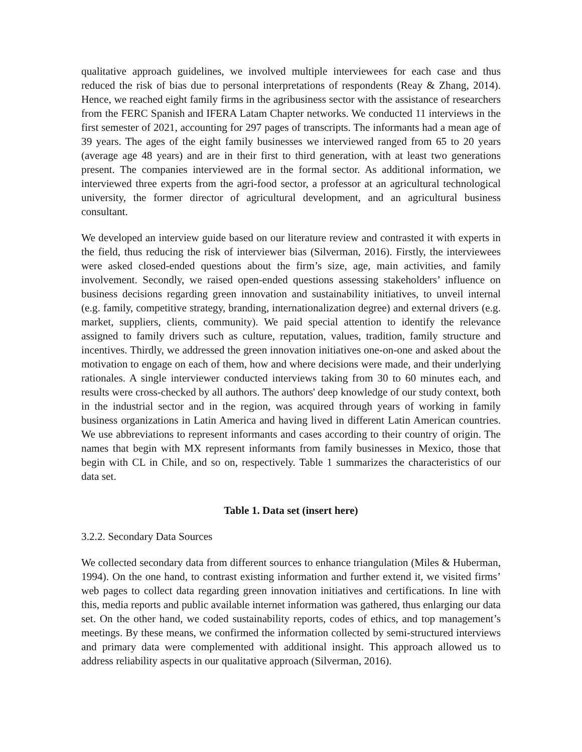qualitative approach guidelines, we involved multiple interviewees for each case and thus reduced the risk of bias due to personal interpretations of respondents (Reay & Zhang, 2014). Hence, we reached eight family firms in the agribusiness sector with the assistance of researchers from the FERC Spanish and IFERA Latam Chapter networks. We conducted 11 interviews in the first semester of 2021, accounting for 297 pages of transcripts. The informants had a mean age of 39 years. The ages of the eight family businesses we interviewed ranged from 65 to 20 years (average age 48 years) and are in their first to third generation, with at least two generations present. The companies interviewed are in the formal sector. As additional information, we interviewed three experts from the agri-food sector, a professor at an agricultural technological university, the former director of agricultural development, and an agricultural business consultant.
We developed an interview guide based on our literature review and contrasted it with experts in the field, thus reducing the risk of interviewer bias (Silverman, 2016). Firstly, the interviewees were asked closed-ended questions about the firm’s size, age, main activities, and family involvement. Secondly, we raised open-ended questions assessing stakeholders’ influence on business decisions regarding green innovation and sustainability initiatives, to unveil internal (e.g. family, competitive strategy, branding, internationalization degree) and external drivers (e.g. market, suppliers, clients, community). We paid special attention to identify the relevance assigned to family drivers such as culture, reputation, values, tradition, family structure and incentives. Thirdly, we addressed the green innovation initiatives one-on-one and asked about the motivation to engage on each of them, how and where decisions were made, and their underlying rationales. A single interviewer conducted interviews taking from 30 to 60 minutes each, and results were cross-checked by all authors. The authors' deep knowledge of our study context, both in the industrial sector and in the region, was acquired through years of working in family business organizations in Latin America and having lived in different Latin American countries. We use abbreviations to represent informants and cases according to their country of origin. The names that begin with MX represent informants from family businesses in Mexico, those that begin with CL in Chile, and so on, respectively. Table 1 summarizes the characteristics of our data set.
Table 1. Data set (insert here)
3.2.2. Secondary Data Sources
We collected secondary data from different sources to enhance triangulation (Miles & Huberman, 1994). On the one hand, to contrast existing information and further extend it, we visited firms’ web pages to collect data regarding green innovation initiatives and certifications. In line with this, media reports and public available internet information was gathered, thus enlarging our data set. On the other hand, we coded sustainability reports, codes of ethics, and top management’s meetings. By these means, we confirmed the information collected by semi-structured interviews and primary data were complemented with additional insight. This approach allowed us to address reliability aspects in our qualitative approach (Silverman, 2016).